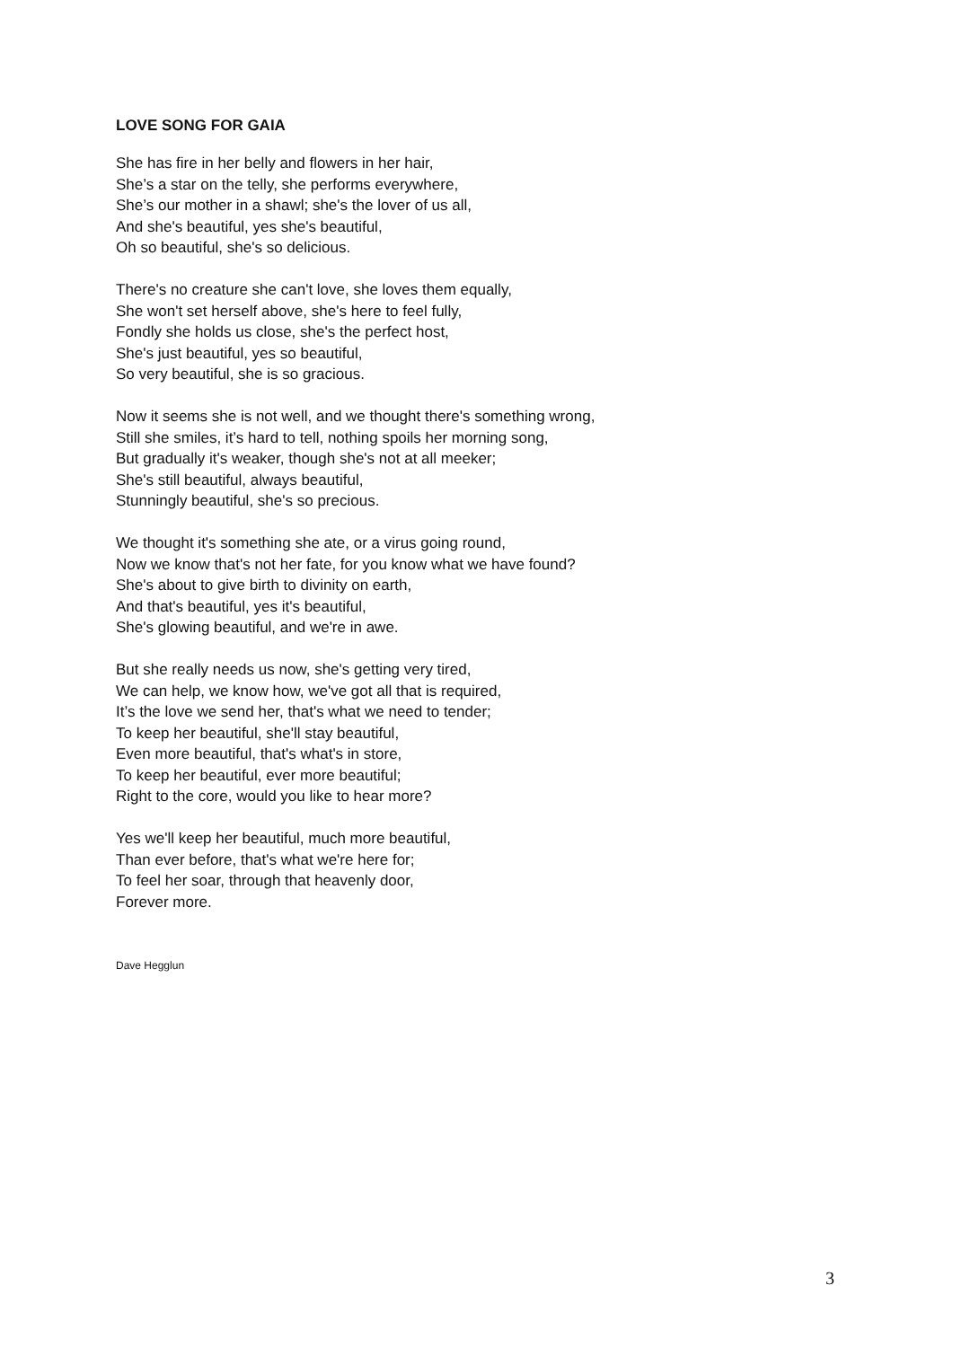LOVE SONG FOR GAIA
She has fire in her belly and flowers in her hair,
She’s a star on the telly, she performs everywhere,
She’s our mother in a shawl; she's the lover of us all,
And she's beautiful, yes she's beautiful,
Oh so beautiful, she's so delicious.
There's no creature she can't love, she loves them equally,
She won't set herself above, she's here to feel fully,
Fondly she holds us close, she's the perfect host,
She's just beautiful, yes so beautiful,
So very beautiful, she is so gracious.
Now it seems she is not well, and we thought there's something wrong,
Still she smiles, it’s hard to tell, nothing spoils her morning song,
But gradually it's weaker, though she's not at all meeker;
She's still beautiful, always beautiful,
Stunningly beautiful, she's so precious.
We thought it's something she ate, or a virus going round,
Now we know that's not her fate, for you know what we have found?
She's about to give birth to divinity on earth,
And that's beautiful, yes it's beautiful,
She's glowing beautiful, and we're in awe.
But she really needs us now, she's getting very tired,
We can help, we know how, we've got all that is required,
It’s the love we send her, that's what we need to tender;
To keep her beautiful, she'll stay beautiful,
Even more beautiful, that's what's in store,
To keep her beautiful, ever more beautiful;
Right to the core, would you like to hear more?
Yes we'll keep her beautiful, much more beautiful,
Than ever before, that's what we're here for;
To feel her soar, through that heavenly door,
Forever more.
Dave Hegglun
3